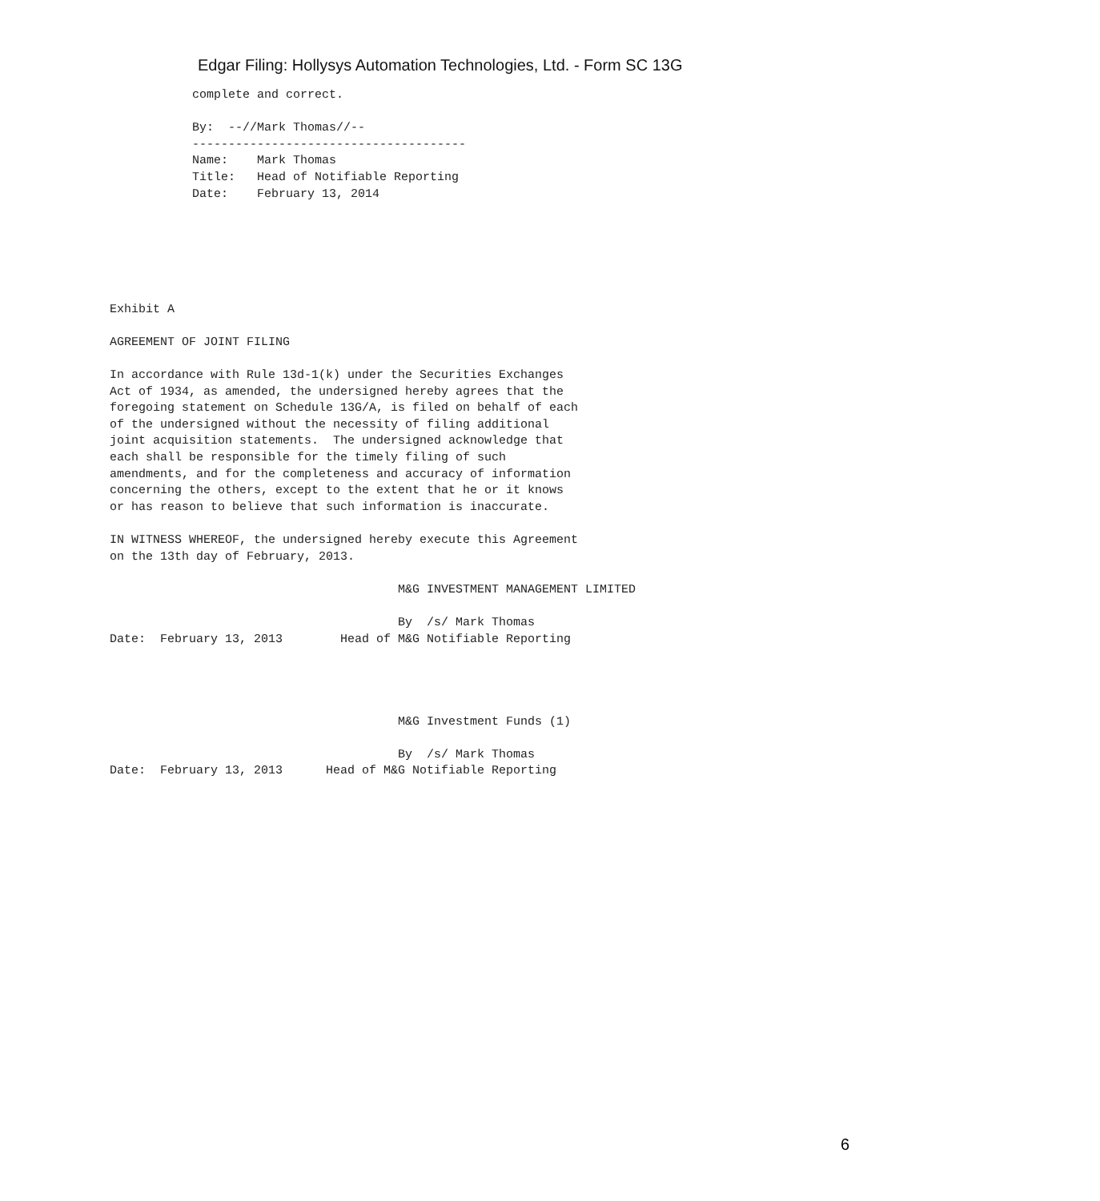Edgar Filing: Hollysys Automation Technologies, Ltd. - Form SC 13G
complete and correct.

By:  --//Mark Thomas//--
--------------------------------------
Name:    Mark Thomas
Title:   Head of Notifiable Reporting
Date:    February 13, 2014
Exhibit A

AGREEMENT OF JOINT FILING

In accordance with Rule 13d-1(k) under the Securities Exchanges
Act of 1934, as amended, the undersigned hereby agrees that the
foregoing statement on Schedule 13G/A, is filed on behalf of each
of the undersigned without the necessity of filing additional
joint acquisition statements.  The undersigned acknowledge that
each shall be responsible for the timely filing of such
amendments, and for the completeness and accuracy of information
concerning the others, except to the extent that he or it knows
or has reason to believe that such information is inaccurate.

IN WITNESS WHEREOF, the undersigned hereby execute this Agreement
on the 13th day of February, 2013.

                                        M&G INVESTMENT MANAGEMENT LIMITED

                                        By  /s/ Mark Thomas
Date:  February 13, 2013        Head of M&G Notifiable Reporting




                                        M&G Investment Funds (1)

                                        By  /s/ Mark Thomas
Date:  February 13, 2013      Head of M&G Notifiable Reporting
6